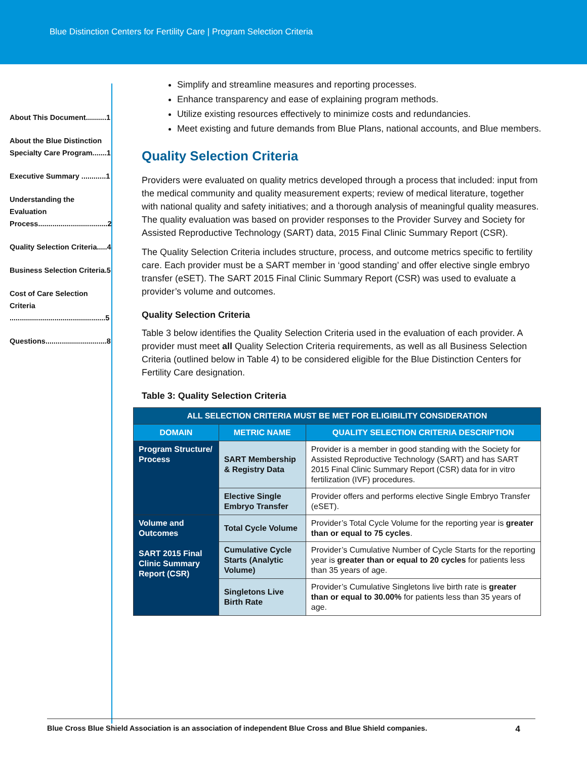Blue Distinction Centers for Fertility Care | Program Selection Criteria
About This Document..........1
About the Blue Distinction Specialty Care Program.......1
Executive Summary ............1
Understanding the Evaluation Process..................................2
Quality Selection Criteria.....4
Business Selection Criteria.5
Cost of Care Selection Criteria ...............................................5
Questions..............................8
Simplify and streamline measures and reporting processes.
Enhance transparency and ease of explaining program methods.
Utilize existing resources effectively to minimize costs and redundancies.
Meet existing and future demands from Blue Plans, national accounts, and Blue members.
Quality Selection Criteria
Providers were evaluated on quality metrics developed through a process that included: input from the medical community and quality measurement experts; review of medical literature, together with national quality and safety initiatives; and a thorough analysis of meaningful quality measures. The quality evaluation was based on provider responses to the Provider Survey and Society for Assisted Reproductive Technology (SART) data, 2015 Final Clinic Summary Report (CSR).
The Quality Selection Criteria includes structure, process, and outcome metrics specific to fertility care. Each provider must be a SART member in ‘good standing’ and offer elective single embryo transfer (eSET). The SART 2015 Final Clinic Summary Report (CSR) was used to evaluate a provider’s volume and outcomes.
Quality Selection Criteria
Table 3 below identifies the Quality Selection Criteria used in the evaluation of each provider. A provider must meet all Quality Selection Criteria requirements, as well as all Business Selection Criteria (outlined below in Table 4) to be considered eligible for the Blue Distinction Centers for Fertility Care designation.
Table 3: Quality Selection Criteria
| ALL SELECTION CRITERIA MUST BE MET FOR ELIGIBILITY CONSIDERATION | | |
| --- | --- | --- |
| DOMAIN | METRIC NAME | QUALITY SELECTION CRITERIA DESCRIPTION |
| Program Structure/ Process | SART Membership & Registry Data | Provider is a member in good standing with the Society for Assisted Reproductive Technology (SART) and has SART 2015 Final Clinic Summary Report (CSR) data for in vitro fertilization (IVF) procedures. |
| | Elective Single Embryo Transfer | Provider offers and performs elective Single Embryo Transfer (eSET). |
| Volume and Outcomes SART 2015 Final Clinic Summary Report (CSR) | Total Cycle Volume | Provider’s Total Cycle Volume for the reporting year is greater than or equal to 75 cycles . |
| | Cumulative Cycle Starts (Analytic Volume) | Provider’s Cumulative Number of Cycle Starts for the reporting year is greater than or equal to 20 cycles for patients less than 35 years of age. |
| | Singletons Live Birth Rate | Provider’s Cumulative Singletons live birth rate is greater than or equal to 30.00% for patients less than 35 years of age. |
Blue Cross Blue Shield Association is an association of independent Blue Cross and Blue Shield companies. 4